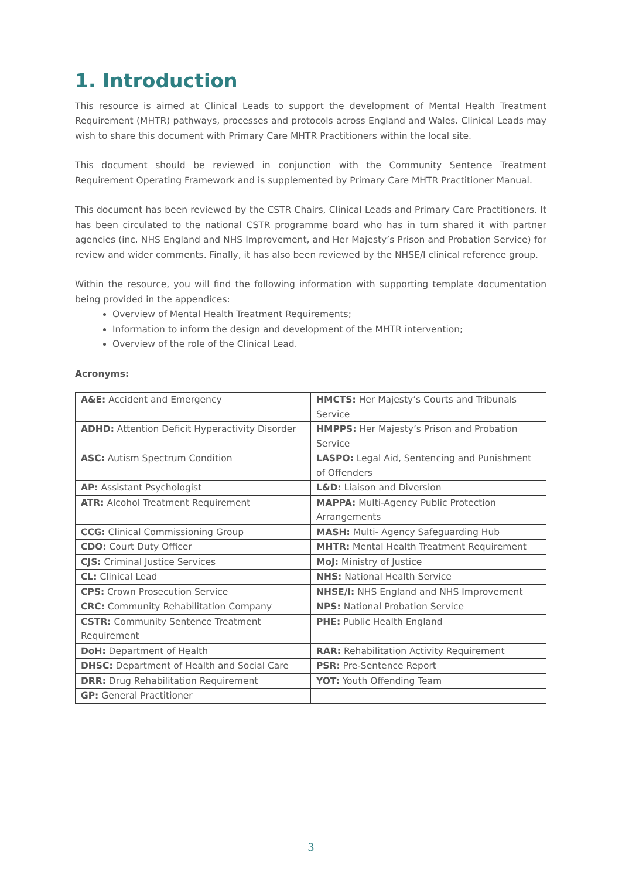1. Introduction
This resource is aimed at Clinical Leads to support the development of Mental Health Treatment Requirement (MHTR) pathways, processes and protocols across England and Wales. Clinical Leads may wish to share this document with Primary Care MHTR Practitioners within the local site.
This document should be reviewed in conjunction with the Community Sentence Treatment Requirement Operating Framework and is supplemented by Primary Care MHTR Practitioner Manual.
This document has been reviewed by the CSTR Chairs, Clinical Leads and Primary Care Practitioners. It has been circulated to the national CSTR programme board who has in turn shared it with partner agencies (inc. NHS England and NHS Improvement, and Her Majesty’s Prison and Probation Service) for review and wider comments. Finally, it has also been reviewed by the NHSE/I clinical reference group.
Within the resource, you will find the following information with supporting template documentation being provided in the appendices:
Overview of Mental Health Treatment Requirements;
Information to inform the design and development of the MHTR intervention;
Overview of the role of the Clinical Lead.
Acronyms:
| A&E: Accident and Emergency | HMCTS: Her Majesty’s Courts and Tribunals Service |
| ADHD: Attention Deficit Hyperactivity Disorder | HMPPS: Her Majesty’s Prison and Probation Service |
| ASC: Autism Spectrum Condition | LASPO: Legal Aid, Sentencing and Punishment of Offenders |
| AP: Assistant Psychologist | L&D: Liaison and Diversion |
| ATR: Alcohol Treatment Requirement | MAPPA: Multi-Agency Public Protection Arrangements |
| CCG: Clinical Commissioning Group | MASH: Multi- Agency Safeguarding Hub |
| CDO: Court Duty Officer | MHTR: Mental Health Treatment Requirement |
| CJS: Criminal Justice Services | MoJ: Ministry of Justice |
| CL: Clinical Lead | NHS: National Health Service |
| CPS: Crown Prosecution Service | NHSE/I: NHS England and NHS Improvement |
| CRC: Community Rehabilitation Company | NPS: National Probation Service |
| CSTR: Community Sentence Treatment Requirement | PHE: Public Health England |
| DoH: Department of Health | RAR: Rehabilitation Activity Requirement |
| DHSC: Department of Health and Social Care | PSR: Pre-Sentence Report |
| DRR: Drug Rehabilitation Requirement | YOT: Youth Offending Team |
| GP: General Practitioner | |
3